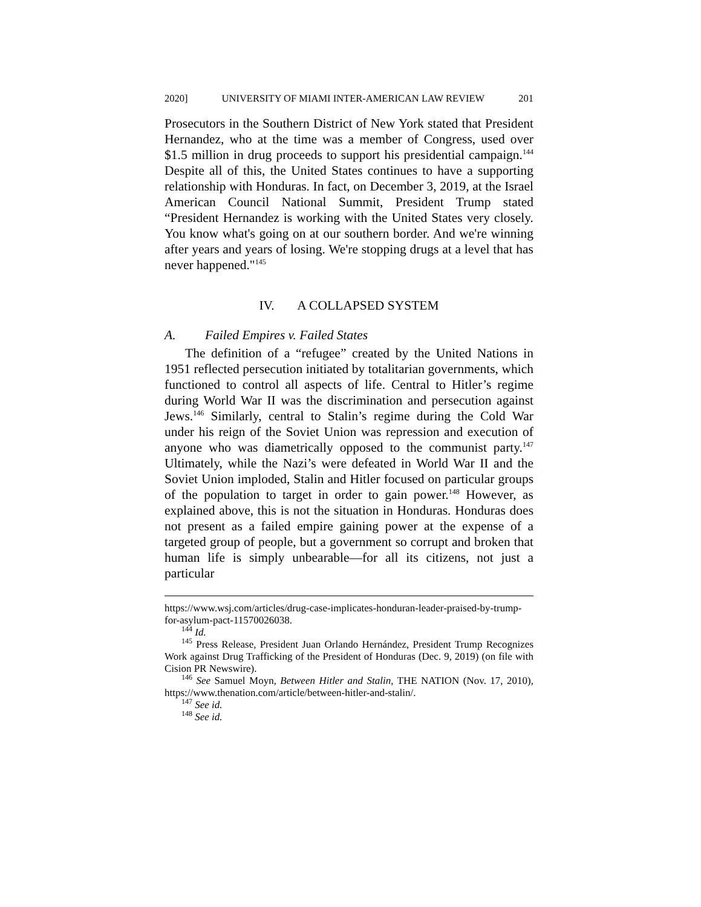2020] UNIVERSITY OF MIAMI INTER-AMERICAN LAW REVIEW 201
Prosecutors in the Southern District of New York stated that President Hernandez, who at the time was a member of Congress, used over $1.5 million in drug proceeds to support his presidential campaign.<sup>144</sup> Despite all of this, the United States continues to have a supporting relationship with Honduras. In fact, on December 3, 2019, at the Israel American Council National Summit, President Trump stated “President Hernandez is working with the United States very closely. You know what's going on at our southern border. And we're winning after years and years of losing. We're stopping drugs at a level that has never happened."<sup>145</sup>
IV. A COLLAPSED SYSTEM
A. Failed Empires v. Failed States
The definition of a “refugee” created by the United Nations in 1951 reflected persecution initiated by totalitarian governments, which functioned to control all aspects of life. Central to Hitler’s regime during World War II was the discrimination and persecution against Jews.<sup>146</sup> Similarly, central to Stalin’s regime during the Cold War under his reign of the Soviet Union was repression and execution of anyone who was diametrically opposed to the communist party.<sup>147</sup> Ultimately, while the Nazi’s were defeated in World War II and the Soviet Union imploded, Stalin and Hitler focused on particular groups of the population to target in order to gain power.<sup>148</sup> However, as explained above, this is not the situation in Honduras. Honduras does not present as a failed empire gaining power at the expense of a targeted group of people, but a government so corrupt and broken that human life is simply unbearable—for all its citizens, not just a particular
https://www.wsj.com/articles/drug-case-implicates-honduran-leader-praised-by-trump-for-asylum-pact-11570026038.
<sup>144</sup> Id.
<sup>145</sup> Press Release, President Juan Orlando Hernández, President Trump Recognizes Work against Drug Trafficking of the President of Honduras (Dec. 9, 2019) (on file with Cision PR Newswire).
<sup>146</sup> See Samuel Moyn, Between Hitler and Stalin, THE NATION (Nov. 17, 2010), https://www.thenation.com/article/between-hitler-and-stalin/.
<sup>147</sup> See id.
<sup>148</sup> See id.